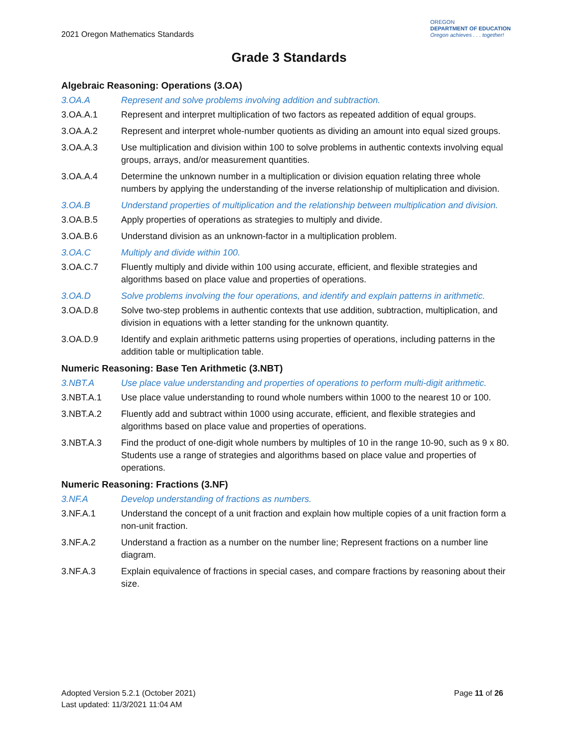2021 Oregon Mathematics Standards
OREGON
DEPARTMENT OF EDUCATION
Oregon achieves . . . together!
Grade 3 Standards
Algebraic Reasoning: Operations (3.OA)
3.OA.A Represent and solve problems involving addition and subtraction.
3.OA.A.1 Represent and interpret multiplication of two factors as repeated addition of equal groups.
3.OA.A.2 Represent and interpret whole-number quotients as dividing an amount into equal sized groups.
3.OA.A.3 Use multiplication and division within 100 to solve problems in authentic contexts involving equal groups, arrays, and/or measurement quantities.
3.OA.A.4 Determine the unknown number in a multiplication or division equation relating three whole numbers by applying the understanding of the inverse relationship of multiplication and division.
3.OA.B Understand properties of multiplication and the relationship between multiplication and division.
3.OA.B.5 Apply properties of operations as strategies to multiply and divide.
3.OA.B.6 Understand division as an unknown-factor in a multiplication problem.
3.OA.C Multiply and divide within 100.
3.OA.C.7 Fluently multiply and divide within 100 using accurate, efficient, and flexible strategies and algorithms based on place value and properties of operations.
3.OA.D Solve problems involving the four operations, and identify and explain patterns in arithmetic.
3.OA.D.8 Solve two-step problems in authentic contexts that use addition, subtraction, multiplication, and division in equations with a letter standing for the unknown quantity.
3.OA.D.9 Identify and explain arithmetic patterns using properties of operations, including patterns in the addition table or multiplication table.
Numeric Reasoning: Base Ten Arithmetic (3.NBT)
3.NBT.A Use place value understanding and properties of operations to perform multi-digit arithmetic.
3.NBT.A.1 Use place value understanding to round whole numbers within 1000 to the nearest 10 or 100.
3.NBT.A.2 Fluently add and subtract within 1000 using accurate, efficient, and flexible strategies and algorithms based on place value and properties of operations.
3.NBT.A.3 Find the product of one-digit whole numbers by multiples of 10 in the range 10-90, such as 9 x 80. Students use a range of strategies and algorithms based on place value and properties of operations.
Numeric Reasoning: Fractions (3.NF)
3.NF.A Develop understanding of fractions as numbers.
3.NF.A.1 Understand the concept of a unit fraction and explain how multiple copies of a unit fraction form a non-unit fraction.
3.NF.A.2 Understand a fraction as a number on the number line; Represent fractions on a number line diagram.
3.NF.A.3 Explain equivalence of fractions in special cases, and compare fractions by reasoning about their size.
Adopted Version 5.2.1 (October 2021)
Last updated: 11/3/2021 11:04 AM
Page 11 of 26